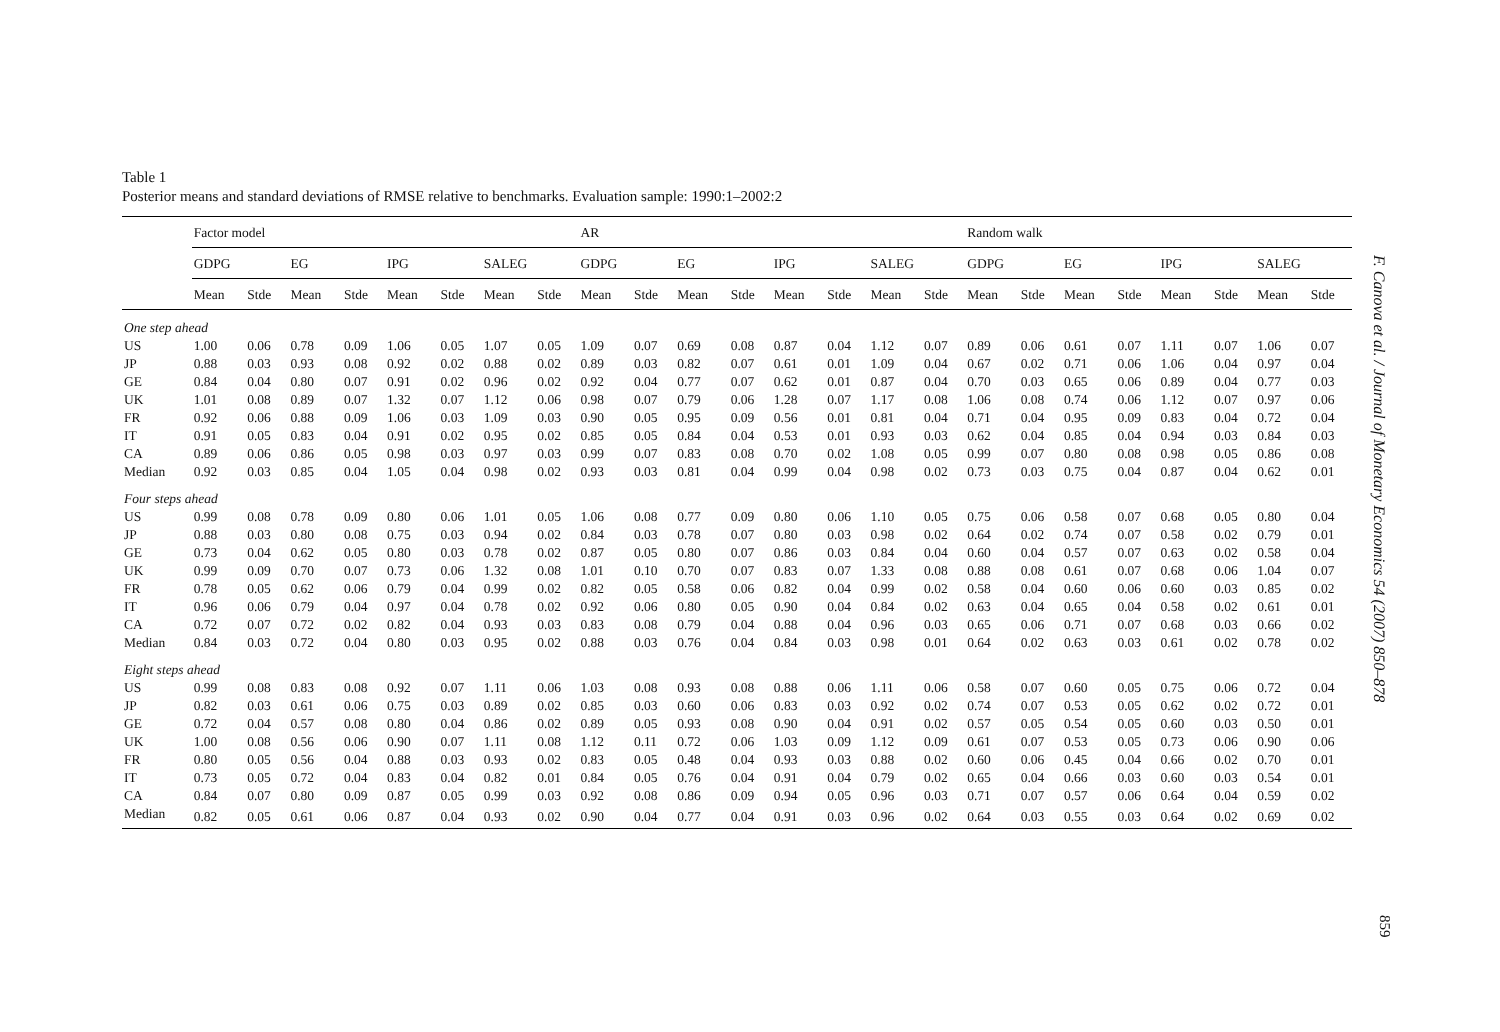Table 1
Posterior means and standard deviations of RMSE relative to benchmarks. Evaluation sample: 1990:1–2002:2
| | Factor model | | | | | | | | AR | | | | | | | | Random walk | | | | | | | |
| --- | --- | --- | --- | --- | --- | --- | --- | --- | --- | --- | --- | --- | --- | --- | --- | --- | --- | --- | --- | --- | --- | --- | --- | --- |
| | GDPG | | EG | | IPG | | SALEG | | GDPG | | EG | | IPG | | SALEG | | GDPG | | EG | | IPG | | SALEG | |
| | Mean | Stde | Mean | Stde | Mean | Stde | Mean | Stde | Mean | Stde | Mean | Stde | Mean | Stde | Mean | Stde | Mean | Stde | Mean | Stde | Mean | Stde | Mean | Stde |
| One step ahead | | | | | | | | | | | | | | | | | | | | | | | | |
| US | 1.00 | 0.06 | 0.78 | 0.09 | 1.06 | 0.05 | 1.07 | 0.05 | 1.09 | 0.07 | 0.69 | 0.08 | 0.87 | 0.04 | 1.12 | 0.07 | 0.89 | 0.06 | 0.61 | 0.07 | 1.11 | 0.07 | 1.06 | 0.07 |
| JP | 0.88 | 0.03 | 0.93 | 0.08 | 0.92 | 0.02 | 0.88 | 0.02 | 0.89 | 0.03 | 0.82 | 0.07 | 0.61 | 0.01 | 1.09 | 0.04 | 0.67 | 0.02 | 0.71 | 0.06 | 1.06 | 0.04 | 0.97 | 0.04 |
| GE | 0.84 | 0.04 | 0.80 | 0.07 | 0.91 | 0.02 | 0.96 | 0.02 | 0.92 | 0.04 | 0.77 | 0.07 | 0.62 | 0.01 | 0.87 | 0.04 | 0.70 | 0.03 | 0.65 | 0.06 | 0.89 | 0.04 | 0.77 | 0.03 |
| UK | 1.01 | 0.08 | 0.89 | 0.07 | 1.32 | 0.07 | 1.12 | 0.06 | 0.98 | 0.07 | 0.79 | 0.06 | 1.28 | 0.07 | 1.17 | 0.08 | 1.06 | 0.08 | 0.74 | 0.06 | 1.12 | 0.07 | 0.97 | 0.06 |
| FR | 0.92 | 0.06 | 0.88 | 0.09 | 1.06 | 0.03 | 1.09 | 0.03 | 0.90 | 0.05 | 0.95 | 0.09 | 0.56 | 0.01 | 0.81 | 0.04 | 0.71 | 0.04 | 0.95 | 0.09 | 0.83 | 0.04 | 0.72 | 0.04 |
| IT | 0.91 | 0.05 | 0.83 | 0.04 | 0.91 | 0.02 | 0.95 | 0.02 | 0.85 | 0.05 | 0.84 | 0.04 | 0.53 | 0.01 | 0.93 | 0.03 | 0.62 | 0.04 | 0.85 | 0.04 | 0.94 | 0.03 | 0.84 | 0.03 |
| CA | 0.89 | 0.06 | 0.86 | 0.05 | 0.98 | 0.03 | 0.97 | 0.03 | 0.99 | 0.07 | 0.83 | 0.08 | 0.70 | 0.02 | 1.08 | 0.05 | 0.99 | 0.07 | 0.80 | 0.08 | 0.98 | 0.05 | 0.86 | 0.08 |
| Median | 0.92 | 0.03 | 0.85 | 0.04 | 1.05 | 0.04 | 0.98 | 0.02 | 0.93 | 0.03 | 0.81 | 0.04 | 0.99 | 0.04 | 0.98 | 0.02 | 0.73 | 0.03 | 0.75 | 0.04 | 0.87 | 0.04 | 0.62 | 0.01 |
| Four steps ahead | | | | | | | | | | | | | | | | | | | | | | | | |
| US | 0.99 | 0.08 | 0.78 | 0.09 | 0.80 | 0.06 | 1.01 | 0.05 | 1.06 | 0.08 | 0.77 | 0.09 | 0.80 | 0.06 | 1.10 | 0.05 | 0.75 | 0.06 | 0.58 | 0.07 | 0.68 | 0.05 | 0.80 | 0.04 |
| JP | 0.88 | 0.03 | 0.80 | 0.08 | 0.75 | 0.03 | 0.94 | 0.02 | 0.84 | 0.03 | 0.78 | 0.07 | 0.80 | 0.03 | 0.98 | 0.02 | 0.64 | 0.02 | 0.74 | 0.07 | 0.58 | 0.02 | 0.79 | 0.01 |
| GE | 0.73 | 0.04 | 0.62 | 0.05 | 0.80 | 0.03 | 0.78 | 0.02 | 0.87 | 0.05 | 0.80 | 0.07 | 0.86 | 0.03 | 0.84 | 0.04 | 0.60 | 0.04 | 0.57 | 0.07 | 0.63 | 0.02 | 0.58 | 0.04 |
| UK | 0.99 | 0.09 | 0.70 | 0.07 | 0.73 | 0.06 | 1.32 | 0.08 | 1.01 | 0.10 | 0.70 | 0.07 | 0.83 | 0.07 | 1.33 | 0.08 | 0.88 | 0.08 | 0.61 | 0.07 | 0.68 | 0.06 | 1.04 | 0.07 |
| FR | 0.78 | 0.05 | 0.62 | 0.06 | 0.79 | 0.04 | 0.99 | 0.02 | 0.82 | 0.05 | 0.58 | 0.06 | 0.82 | 0.04 | 0.99 | 0.02 | 0.58 | 0.04 | 0.60 | 0.06 | 0.60 | 0.03 | 0.85 | 0.02 |
| IT | 0.96 | 0.06 | 0.79 | 0.04 | 0.97 | 0.04 | 0.78 | 0.02 | 0.92 | 0.06 | 0.80 | 0.05 | 0.90 | 0.04 | 0.84 | 0.02 | 0.63 | 0.04 | 0.65 | 0.04 | 0.58 | 0.02 | 0.61 | 0.01 |
| CA | 0.72 | 0.07 | 0.72 | 0.02 | 0.82 | 0.04 | 0.93 | 0.03 | 0.83 | 0.08 | 0.79 | 0.04 | 0.88 | 0.04 | 0.96 | 0.03 | 0.65 | 0.06 | 0.71 | 0.07 | 0.68 | 0.03 | 0.66 | 0.02 |
| Median | 0.84 | 0.03 | 0.72 | 0.04 | 0.80 | 0.03 | 0.95 | 0.02 | 0.88 | 0.03 | 0.76 | 0.04 | 0.84 | 0.03 | 0.98 | 0.01 | 0.64 | 0.02 | 0.63 | 0.03 | 0.61 | 0.02 | 0.78 | 0.02 |
| Eight steps ahead | | | | | | | | | | | | | | | | | | | | | | | | |
| US | 0.99 | 0.08 | 0.83 | 0.08 | 0.92 | 0.07 | 1.11 | 0.06 | 1.03 | 0.08 | 0.93 | 0.08 | 0.88 | 0.06 | 1.11 | 0.06 | 0.58 | 0.07 | 0.60 | 0.05 | 0.75 | 0.06 | 0.72 | 0.04 |
| JP | 0.82 | 0.03 | 0.61 | 0.06 | 0.75 | 0.03 | 0.89 | 0.02 | 0.85 | 0.03 | 0.60 | 0.06 | 0.83 | 0.03 | 0.92 | 0.02 | 0.74 | 0.07 | 0.53 | 0.05 | 0.62 | 0.02 | 0.72 | 0.01 |
| GE | 0.72 | 0.04 | 0.57 | 0.08 | 0.80 | 0.04 | 0.86 | 0.02 | 0.89 | 0.05 | 0.93 | 0.08 | 0.90 | 0.04 | 0.91 | 0.02 | 0.57 | 0.05 | 0.54 | 0.05 | 0.60 | 0.03 | 0.50 | 0.01 |
| UK | 1.00 | 0.08 | 0.56 | 0.06 | 0.90 | 0.07 | 1.11 | 0.08 | 1.12 | 0.11 | 0.72 | 0.06 | 1.03 | 0.09 | 1.12 | 0.09 | 0.61 | 0.07 | 0.53 | 0.05 | 0.73 | 0.06 | 0.90 | 0.06 |
| FR | 0.80 | 0.05 | 0.56 | 0.04 | 0.88 | 0.03 | 0.93 | 0.02 | 0.83 | 0.05 | 0.48 | 0.04 | 0.93 | 0.03 | 0.88 | 0.02 | 0.60 | 0.06 | 0.45 | 0.04 | 0.66 | 0.02 | 0.70 | 0.01 |
| IT | 0.73 | 0.05 | 0.72 | 0.04 | 0.83 | 0.04 | 0.82 | 0.01 | 0.84 | 0.05 | 0.76 | 0.04 | 0.91 | 0.04 | 0.79 | 0.02 | 0.65 | 0.04 | 0.66 | 0.03 | 0.60 | 0.03 | 0.54 | 0.01 |
| CA | 0.84 | 0.07 | 0.80 | 0.09 | 0.87 | 0.05 | 0.99 | 0.03 | 0.92 | 0.08 | 0.86 | 0.09 | 0.94 | 0.05 | 0.96 | 0.03 | 0.71 | 0.07 | 0.57 | 0.06 | 0.64 | 0.04 | 0.59 | 0.02 |
| Median | 0.82 | 0.05 | 0.61 | 0.06 | 0.87 | 0.04 | 0.93 | 0.02 | 0.90 | 0.04 | 0.77 | 0.04 | 0.91 | 0.03 | 0.96 | 0.02 | 0.64 | 0.03 | 0.55 | 0.03 | 0.64 | 0.02 | 0.69 | 0.02 |
F. Canova et al. / Journal of Monetary Economics 54 (2007) 850–878
859